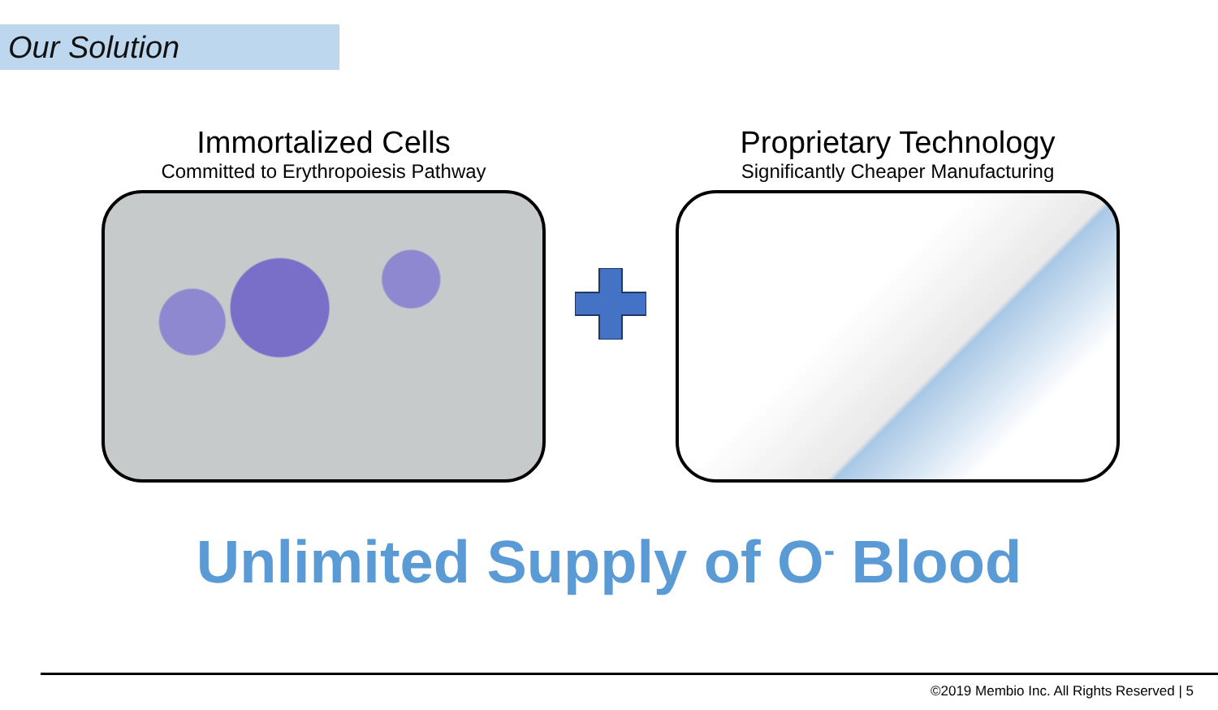Our Solution
Immortalized Cells
Committed to Erythropoiesis Pathway
Proprietary Technology
Significantly Cheaper Manufacturing
Unlimited Supply of O<sup>-</sup> Blood
©2019 Membio Inc. All Rights Reserved | 5